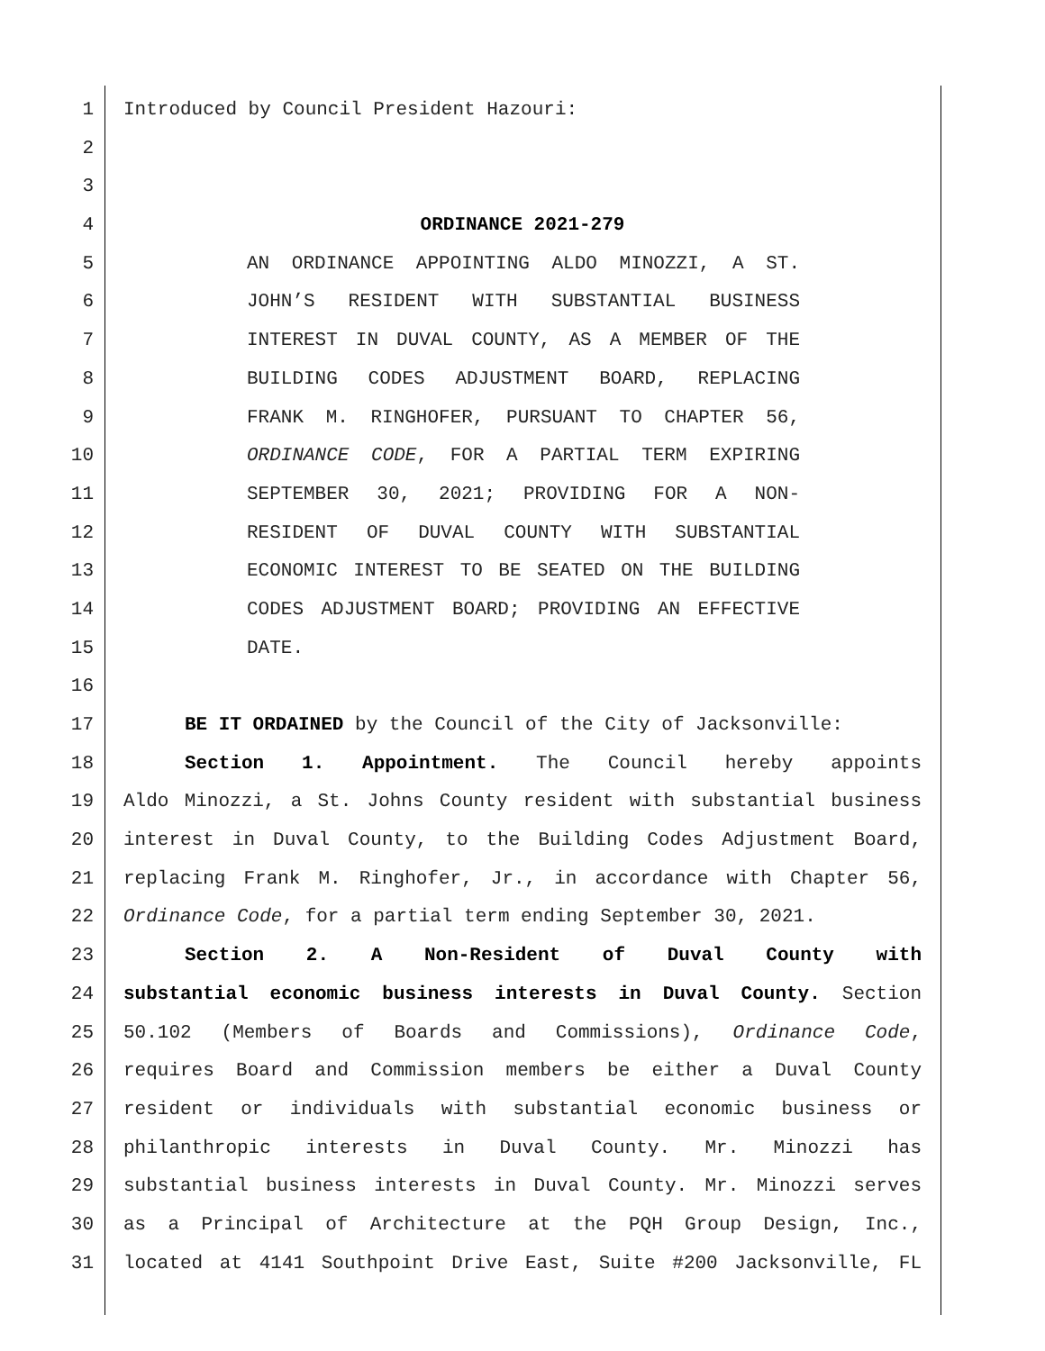1 Introduced by Council President Hazouri:
2
3
4 ORDINANCE 2021-279
5 AN ORDINANCE APPOINTING ALDO MINOZZI, A ST.
6 JOHN’S RESIDENT WITH SUBSTANTIAL BUSINESS
7 INTEREST IN DUVAL COUNTY, AS A MEMBER OF THE
8 BUILDING CODES ADJUSTMENT BOARD, REPLACING
9 FRANK M. RINGHOFER, PURSUANT TO CHAPTER 56,
10 ORDINANCE CODE, FOR A PARTIAL TERM EXPIRING
11 SEPTEMBER 30, 2021; PROVIDING FOR A NON-
12 RESIDENT OF DUVAL COUNTY WITH SUBSTANTIAL
13 ECONOMIC INTEREST TO BE SEATED ON THE BUILDING
14 CODES ADJUSTMENT BOARD; PROVIDING AN EFFECTIVE
15 DATE.
16
17 BE IT ORDAINED by the Council of the City of Jacksonville:
18 Section 1. Appointment. The Council hereby appoints
19 Aldo Minozzi, a St. Johns County resident with substantial business
20 interest in Duval County, to the Building Codes Adjustment Board,
21 replacing Frank M. Ringhofer, Jr., in accordance with Chapter 56,
22 Ordinance Code, for a partial term ending September 30, 2021.
23 Section 2. A Non-Resident of Duval County with
24 substantial economic business interests in Duval County. Section
25 50.102 (Members of Boards and Commissions), Ordinance Code,
26 requires Board and Commission members be either a Duval County
27 resident or individuals with substantial economic business or
28 philanthropic interests in Duval County. Mr. Minozzi has
29 substantial business interests in Duval County. Mr. Minozzi serves
30 as a Principal of Architecture at the PQH Group Design, Inc.,
31 located at 4141 Southpoint Drive East, Suite #200 Jacksonville, FL